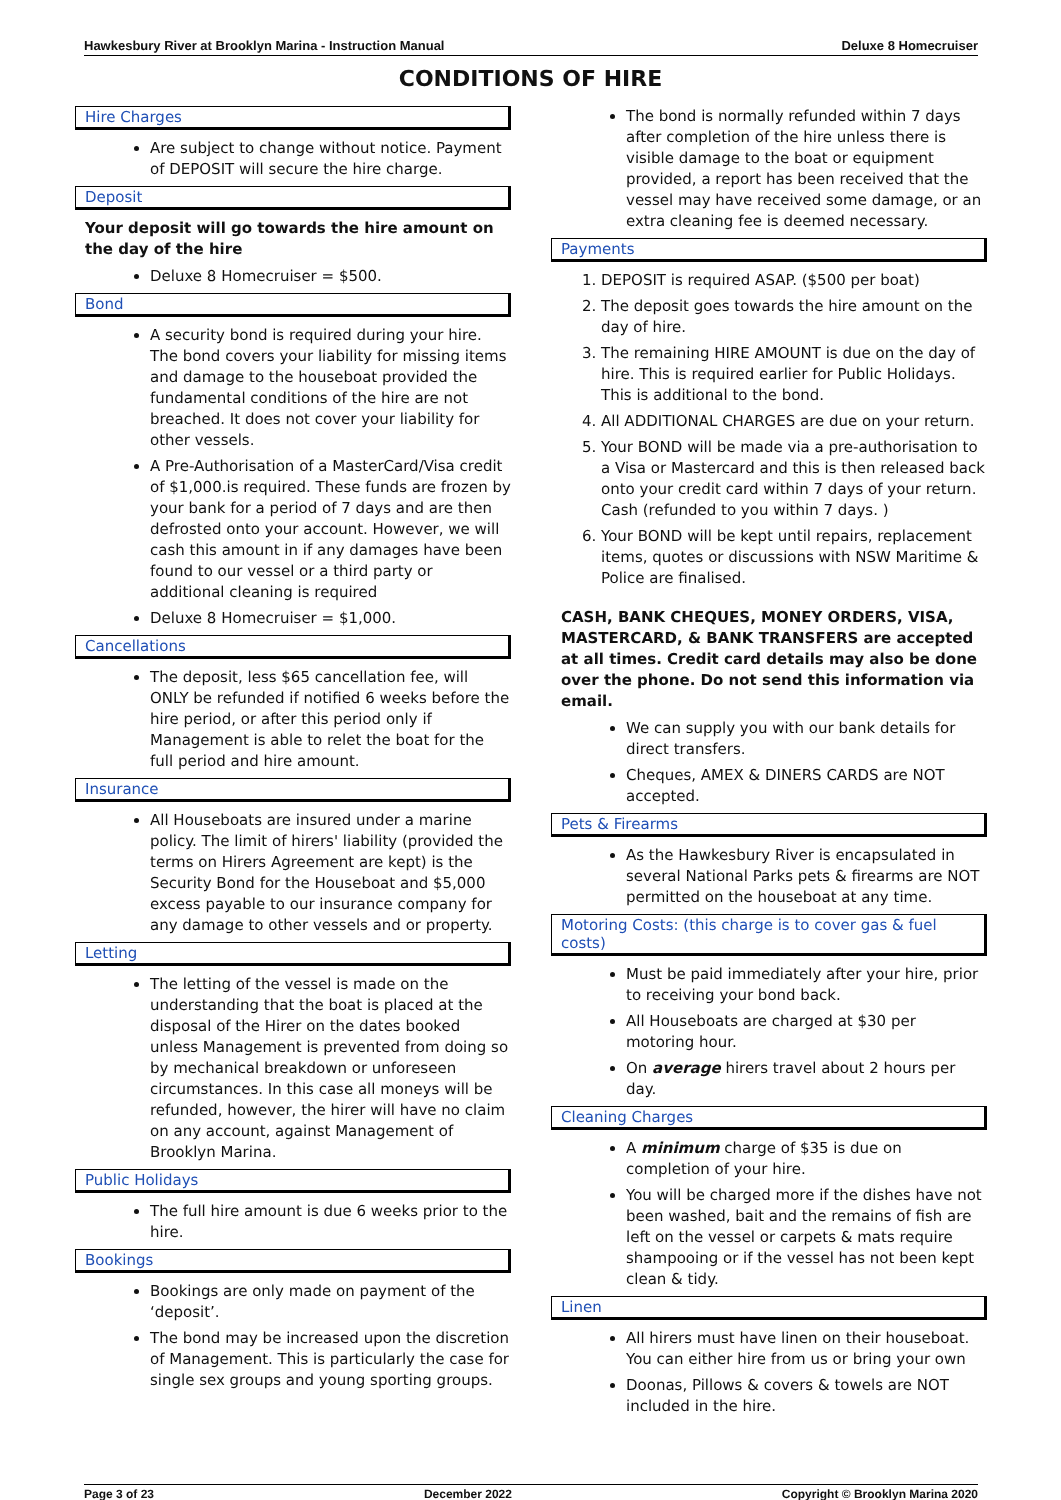Hawkesbury River at Brooklyn Marina - Instruction Manual Deluxe 8 Homecruiser
CONDITIONS OF HIRE
Hire Charges
Are subject to change without notice. Payment of DEPOSIT will secure the hire charge.
Deposit
Your deposit will go towards the hire amount on the day of the hire
Deluxe 8 Homecruiser = $500.
Bond
A security bond is required during your hire. The bond covers your liability for missing items and damage to the houseboat provided the fundamental conditions of the hire are not breached. It does not cover your liability for other vessels.
A Pre-Authorisation of a MasterCard/Visa credit of $1,000.is required. These funds are frozen by your bank for a period of 7 days and are then defrosted onto your account. However, we will cash this amount in if any damages have been found to our vessel or a third party or additional cleaning is required
Deluxe 8 Homecruiser = $1,000.
Cancellations
The deposit, less $65 cancellation fee, will ONLY be refunded if notified 6 weeks before the hire period, or after this period only if Management is able to relet the boat for the full period and hire amount.
Insurance
All Houseboats are insured under a marine policy. The limit of hirers' liability (provided the terms on Hirers Agreement are kept) is the Security Bond for the Houseboat and $5,000 excess payable to our insurance company for any damage to other vessels and or property.
Letting
The letting of the vessel is made on the understanding that the boat is placed at the disposal of the Hirer on the dates booked unless Management is prevented from doing so by mechanical breakdown or unforeseen circumstances. In this case all moneys will be refunded, however, the hirer will have no claim on any account, against Management of Brooklyn Marina.
Public Holidays
The full hire amount is due 6 weeks prior to the hire.
Bookings
Bookings are only made on payment of the ‘deposit’.
The bond may be increased upon the discretion of Management. This is particularly the case for single sex groups and young sporting groups.
The bond is normally refunded within 7 days after completion of the hire unless there is visible damage to the boat or equipment provided, a report has been received that the vessel may have received some damage, or an extra cleaning fee is deemed necessary.
Payments
1. DEPOSIT is required ASAP. ($500 per boat)
2. The deposit goes towards the hire amount on the day of hire.
3. The remaining HIRE AMOUNT is due on the day of hire. This is required earlier for Public Holidays. This is additional to the bond.
4. All ADDITIONAL CHARGES are due on your return.
5. Your BOND will be made via a pre-authorisation to a Visa or Mastercard and this is then released back onto your credit card within 7 days of your return. Cash (refunded to you within 7 days. )
6. Your BOND will be kept until repairs, replacement items, quotes or discussions with NSW Maritime & Police are finalised.
CASH, BANK CHEQUES, MONEY ORDERS, VISA, MASTERCARD, & BANK TRANSFERS are accepted at all times. Credit card details may also be done over the phone. Do not send this information via email.
We can supply you with our bank details for direct transfers.
Cheques, AMEX & DINERS CARDS are NOT accepted.
Pets & Firearms
As the Hawkesbury River is encapsulated in several National Parks pets & firearms are NOT permitted on the houseboat at any time.
Motoring Costs: (this charge is to cover gas & fuel costs)
Must be paid immediately after your hire, prior to receiving your bond back.
All Houseboats are charged at $30 per motoring hour.
On average hirers travel about 2 hours per day.
Cleaning Charges
A minimum charge of $35 is due on completion of your hire.
You will be charged more if the dishes have not been washed, bait and the remains of fish are left on the vessel or carpets & mats require shampooing or if the vessel has not been kept clean & tidy.
Linen
All hirers must have linen on their houseboat. You can either hire from us or bring your own
Doonas, Pillows & covers & towels are NOT included in the hire.
Page 3 of 23 December 2022 Copyright © Brooklyn Marina 2020